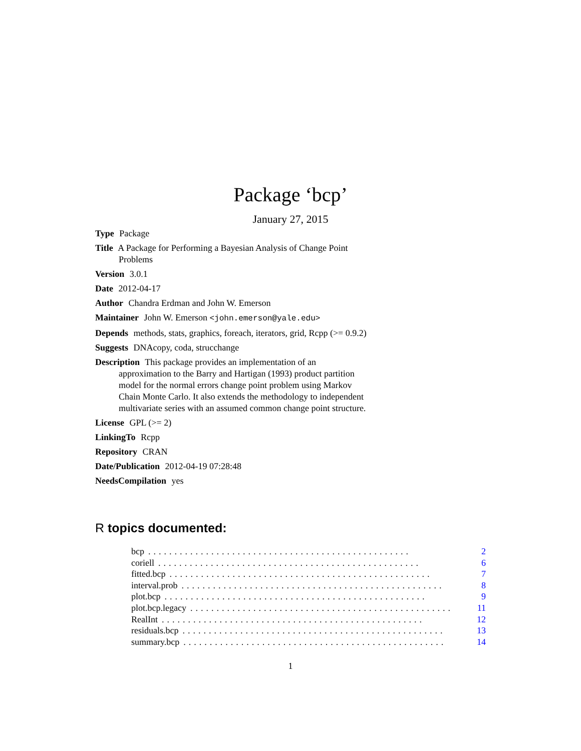Package ‘bcp’
January 27, 2015
Type Package
Title A Package for Performing a Bayesian Analysis of Change Point Problems
Version 3.0.1
Date 2012-04-17
Author Chandra Erdman and John W. Emerson
Maintainer John W. Emerson <john.emerson@yale.edu>
Depends methods, stats, graphics, foreach, iterators, grid, Rcpp (>= 0.9.2)
Suggests DNAcopy, coda, strucchange
Description This package provides an implementation of an approximation to the Barry and Hartigan (1993) product partition model for the normal errors change point problem using Markov Chain Monte Carlo. It also extends the methodology to independent multivariate series with an assumed common change point structure.
License GPL (>= 2)
LinkingTo Rcpp
Repository CRAN
Date/Publication 2012-04-19 07:28:48
NeedsCompilation yes
R topics documented:
bcp.................................................. 2
coriell.................................................. 6
fitted.bcp.................................................. 7
interval.prob.................................................. 8
plot.bcp.................................................. 9
plot.bcp.legacy.................................................. 11
RealInt.................................................. 12
residuals.bcp.................................................. 13
summary.bcp.................................................. 14
1